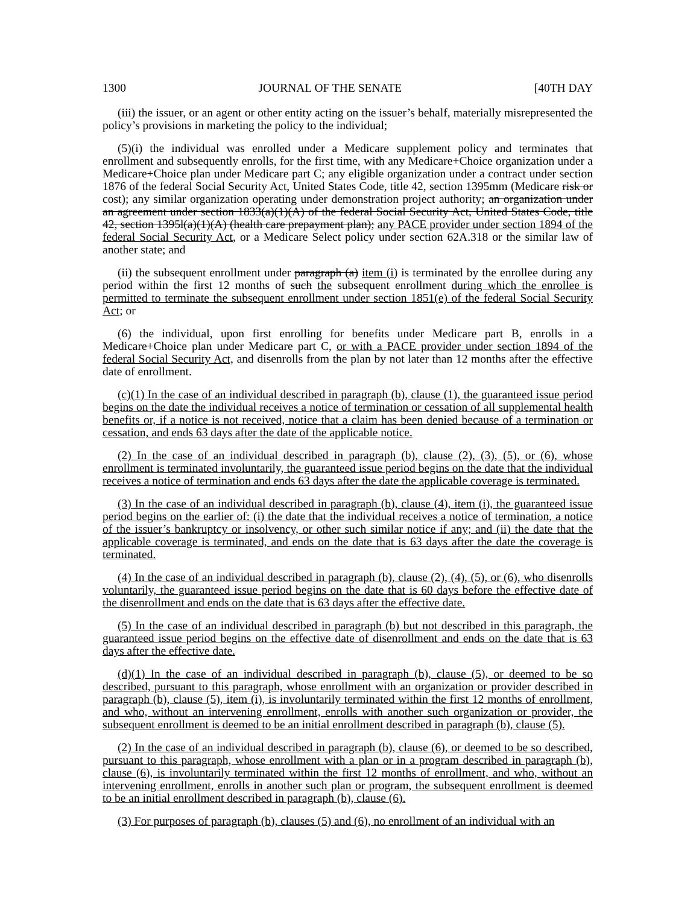1300 JOURNAL OF THE SENATE [40TH DAY
(iii) the issuer, or an agent or other entity acting on the issuer’s behalf, materially misrepresented the policy’s provisions in marketing the policy to the individual;
(5)(i) the individual was enrolled under a Medicare supplement policy and terminates that enrollment and subsequently enrolls, for the first time, with any Medicare+Choice organization under a Medicare+Choice plan under Medicare part C; any eligible organization under a contract under section 1876 of the federal Social Security Act, United States Code, title 42, section 1395mm (Medicare risk or cost); any similar organization operating under demonstration project authority; an organization under an agreement under section 1833(a)(1)(A) of the federal Social Security Act, United States Code, title 42, section 1395l(a)(1)(A) (health care prepayment plan); any PACE provider under section 1894 of the federal Social Security Act, or a Medicare Select policy under section 62A.318 or the similar law of another state; and
(ii) the subsequent enrollment under paragraph (a) item (i) is terminated by the enrollee during any period within the first 12 months of such the subsequent enrollment during which the enrollee is permitted to terminate the subsequent enrollment under section 1851(e) of the federal Social Security Act; or
(6) the individual, upon first enrolling for benefits under Medicare part B, enrolls in a Medicare+Choice plan under Medicare part C, or with a PACE provider under section 1894 of the federal Social Security Act, and disenrolls from the plan by not later than 12 months after the effective date of enrollment.
(c)(1) In the case of an individual described in paragraph (b), clause (1), the guaranteed issue period begins on the date the individual receives a notice of termination or cessation of all supplemental health benefits or, if a notice is not received, notice that a claim has been denied because of a termination or cessation, and ends 63 days after the date of the applicable notice.
(2) In the case of an individual described in paragraph (b), clause (2), (3), (5), or (6), whose enrollment is terminated involuntarily, the guaranteed issue period begins on the date that the individual receives a notice of termination and ends 63 days after the date the applicable coverage is terminated.
(3) In the case of an individual described in paragraph (b), clause (4), item (i), the guaranteed issue period begins on the earlier of: (i) the date that the individual receives a notice of termination, a notice of the issuer’s bankruptcy or insolvency, or other such similar notice if any; and (ii) the date that the applicable coverage is terminated, and ends on the date that is 63 days after the date the coverage is terminated.
(4) In the case of an individual described in paragraph (b), clause (2), (4), (5), or (6), who disenrolls voluntarily, the guaranteed issue period begins on the date that is 60 days before the effective date of the disenrollment and ends on the date that is 63 days after the effective date.
(5) In the case of an individual described in paragraph (b) but not described in this paragraph, the guaranteed issue period begins on the effective date of disenrollment and ends on the date that is 63 days after the effective date.
(d)(1) In the case of an individual described in paragraph (b), clause (5), or deemed to be so described, pursuant to this paragraph, whose enrollment with an organization or provider described in paragraph (b), clause (5), item (i), is involuntarily terminated within the first 12 months of enrollment, and who, without an intervening enrollment, enrolls with another such organization or provider, the subsequent enrollment is deemed to be an initial enrollment described in paragraph (b), clause (5).
(2) In the case of an individual described in paragraph (b), clause (6), or deemed to be so described, pursuant to this paragraph, whose enrollment with a plan or in a program described in paragraph (b), clause (6), is involuntarily terminated within the first 12 months of enrollment, and who, without an intervening enrollment, enrolls in another such plan or program, the subsequent enrollment is deemed to be an initial enrollment described in paragraph (b), clause (6).
(3) For purposes of paragraph (b), clauses (5) and (6), no enrollment of an individual with an